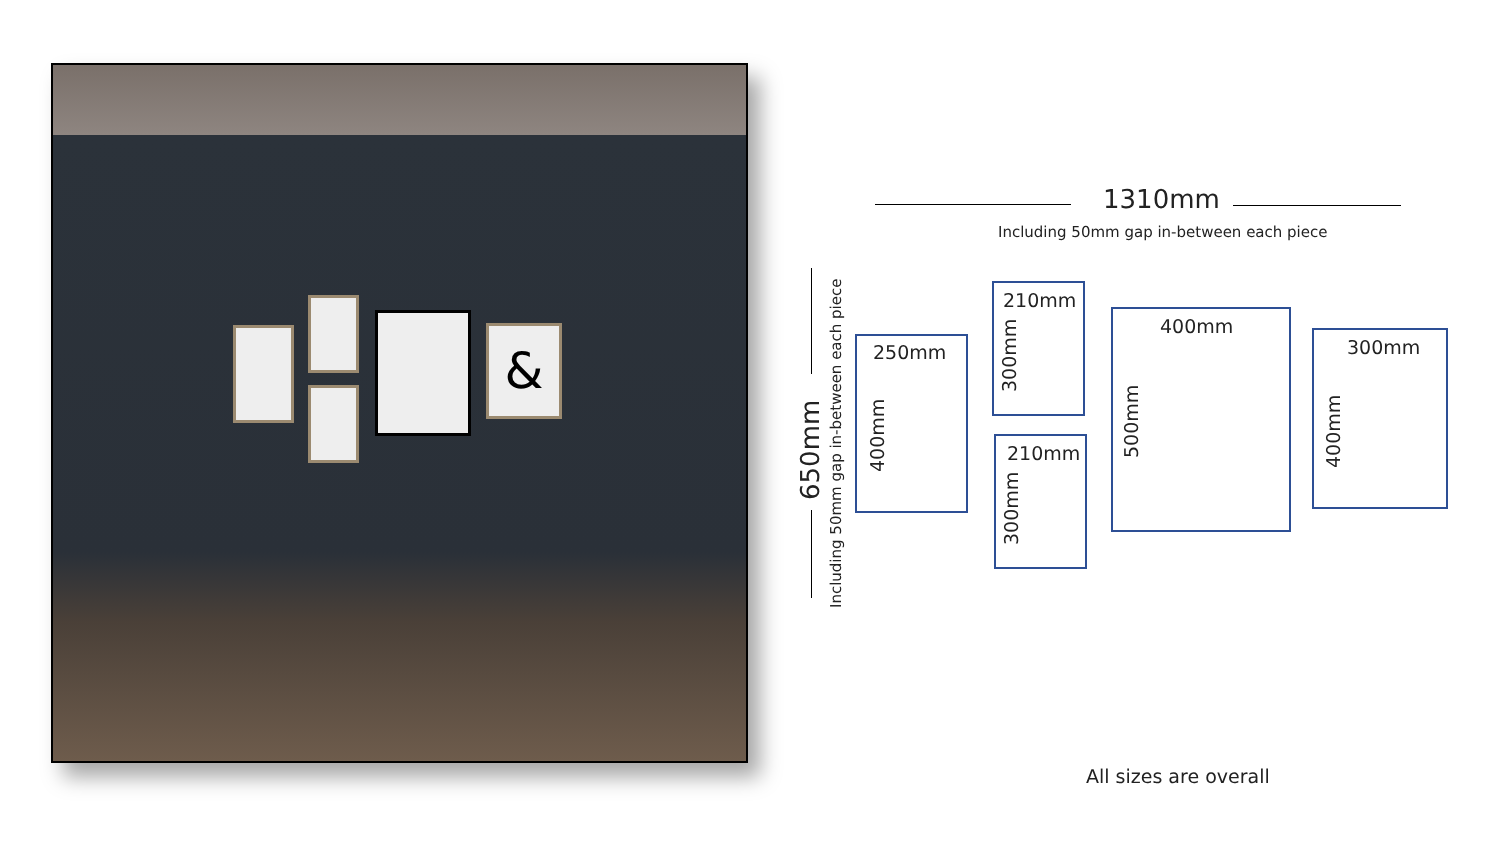&
1310mm
Including 50mm gap in-between each piece
650mm
Including 50mm gap in-between each piece
250mm
400mm
210mm
300mm
210mm
300mm
400mm
500mm
300mm
400mm
All sizes are overall